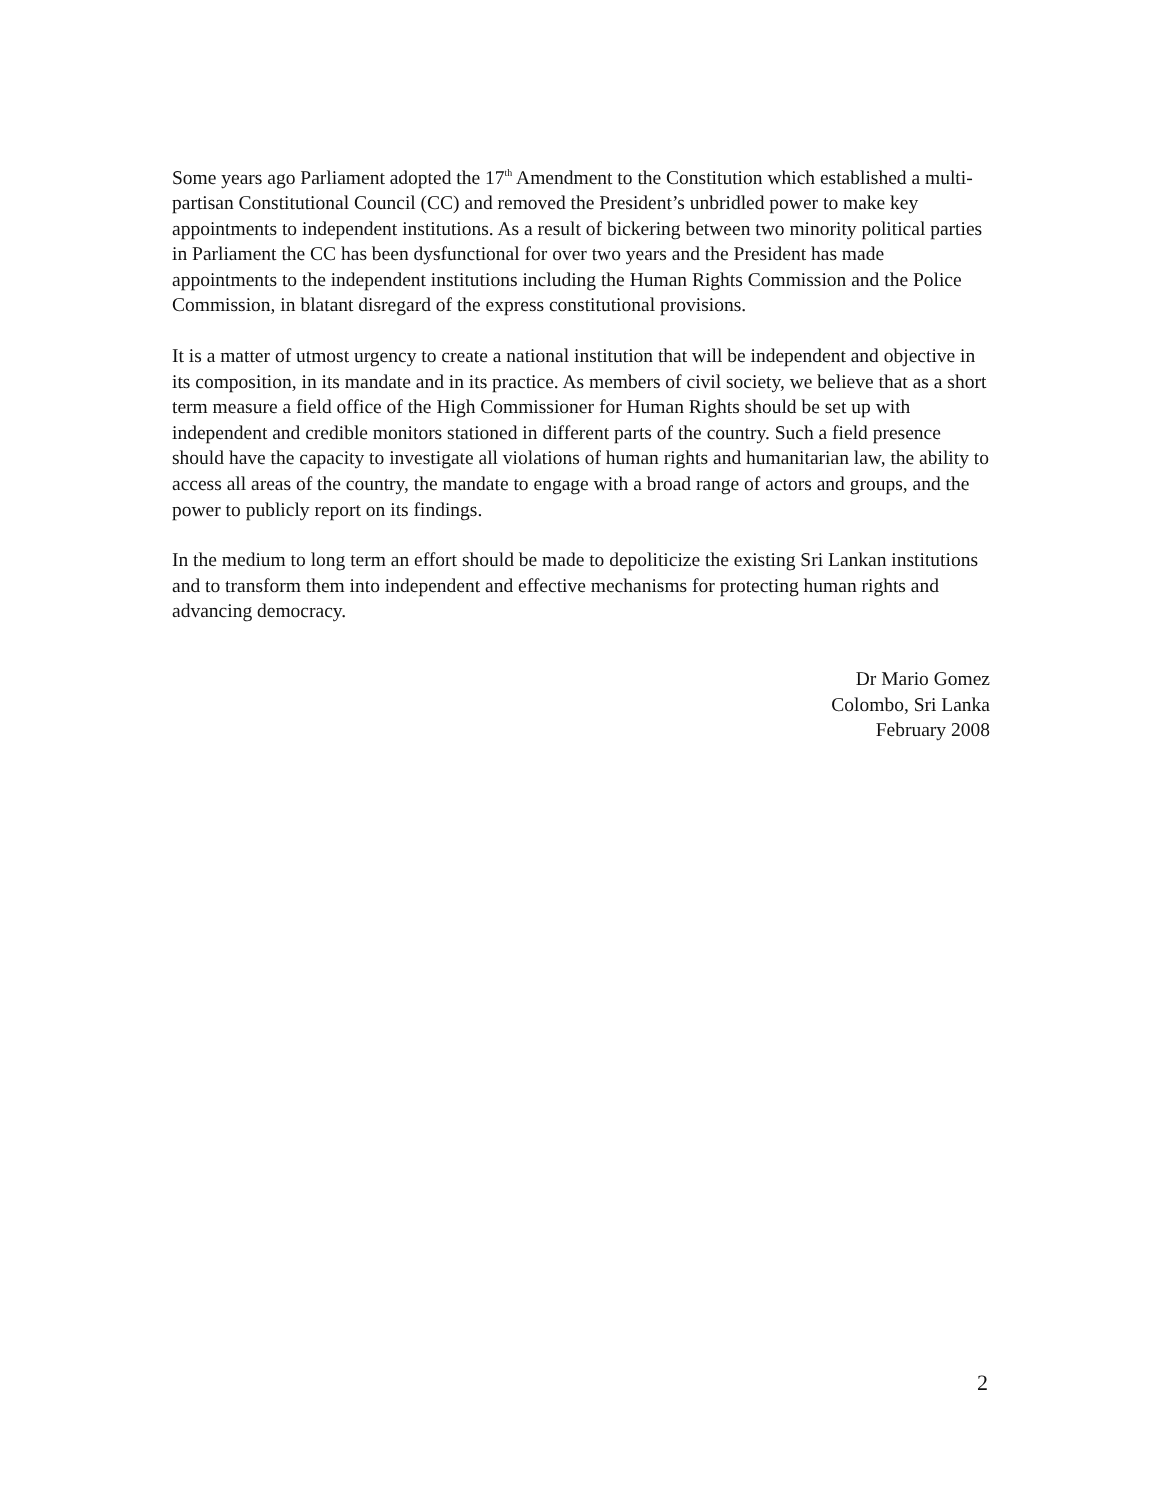Some years ago Parliament adopted the 17<sup>th</sup> Amendment to the Constitution which established a multi-partisan Constitutional Council (CC) and removed the President’s unbridled power to make key appointments to independent institutions. As a result of bickering between two minority political parties in Parliament the CC has been dysfunctional for over two years and the President has made appointments to the independent institutions including the Human Rights Commission and the Police Commission, in blatant disregard of the express constitutional provisions.
It is a matter of utmost urgency to create a national institution that will be independent and objective in its composition, in its mandate and in its practice. As members of civil society, we believe that as a short term measure a field office of the High Commissioner for Human Rights should be set up with independent and credible monitors stationed in different parts of the country. Such a field presence should have the capacity to investigate all violations of human rights and humanitarian law, the ability to access all areas of the country, the mandate to engage with a broad range of actors and groups, and the power to publicly report on its findings.
In the medium to long term an effort should be made to depoliticize the existing Sri Lankan institutions and to transform them into independent and effective mechanisms for protecting human rights and advancing democracy.
Dr Mario Gomez
Colombo, Sri Lanka
February 2008
2